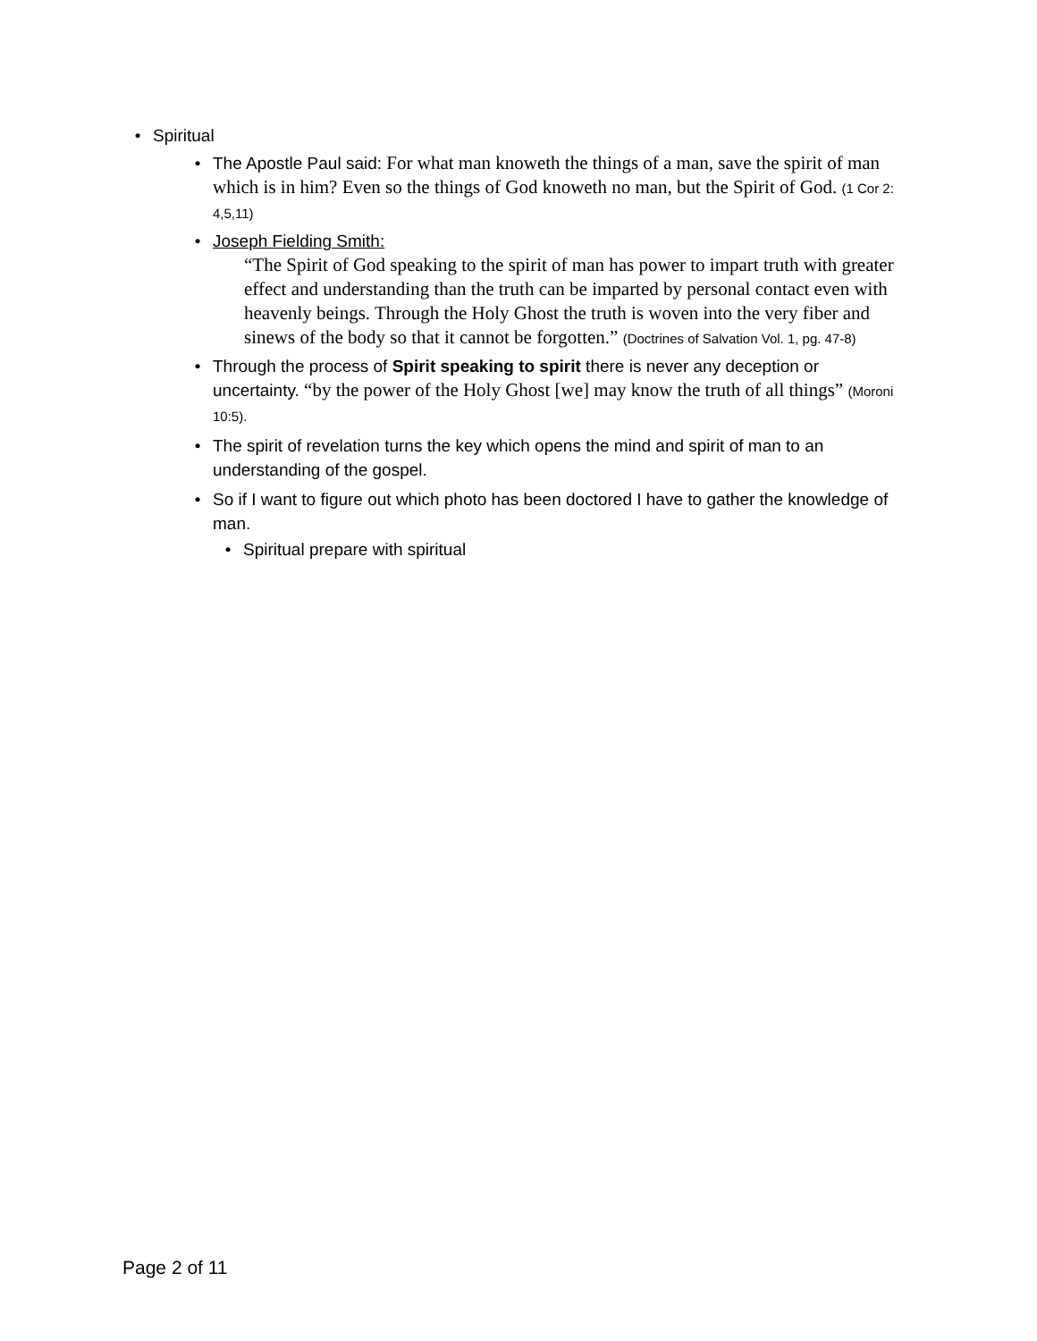• Spiritual
• The Apostle Paul said: For what man knoweth the things of a man, save the spirit of man which is in him? Even so the things of God knoweth no man, but the Spirit of God. (1 Cor 2: 4,5,11)
• Joseph Fielding Smith:
“The Spirit of God speaking to the spirit of man has power to impart truth with greater effect and understanding than the truth can be imparted by personal contact even with heavenly beings. Through the Holy Ghost the truth is woven into the very fiber and sinews of the body so that it cannot be forgotten.” (Doctrines of Salvation Vol. 1, pg. 47-8)
• Through the process of Spirit speaking to spirit there is never any deception or uncertainty. “by the power of the Holy Ghost [we] may know the truth of all things” (Moroni 10:5).
• The spirit of revelation turns the key which opens the mind and spirit of man to an understanding of the gospel.
• So if I want to figure out which photo has been doctored I have to gather the knowledge of man.
• Spiritual prepare with spiritual
Page 2 of 11